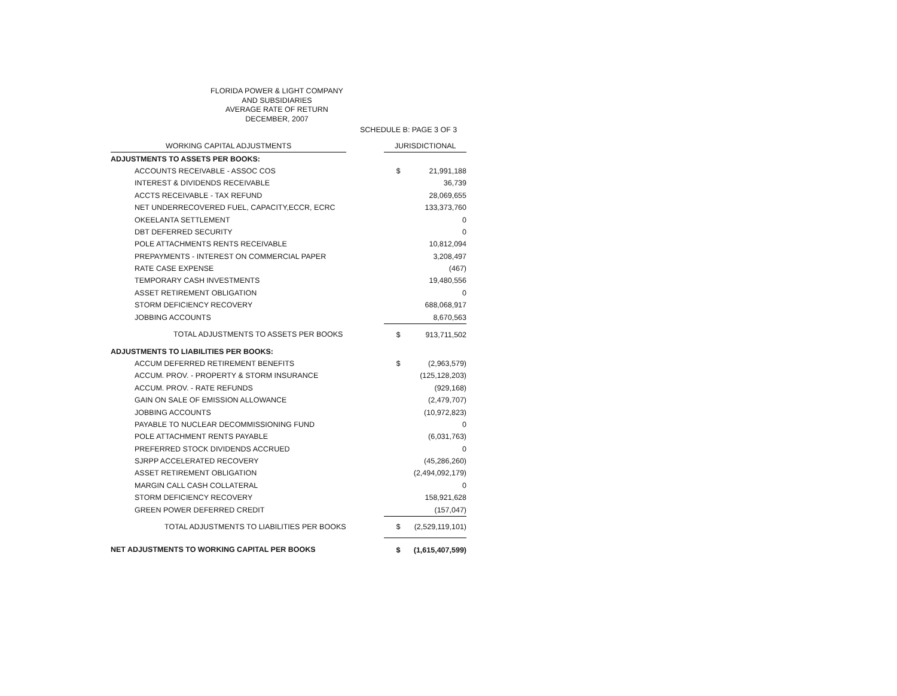FLORIDA POWER & LIGHT COMPANY
AND SUBSIDIARIES
AVERAGE RATE OF RETURN
DECEMBER, 2007
SCHEDULE B: PAGE 3 OF 3
| WORKING CAPITAL ADJUSTMENTS | | JURISDICTIONAL | |
| ADJUSTMENTS TO ASSETS PER BOOKS: | | | |
| ACCOUNTS RECEIVABLE - ASSOC COS | | $ | 21,991,188 |
| INTEREST & DIVIDENDS RECEIVABLE | | | 36,739 |
| ACCTS RECEIVABLE - TAX REFUND | | | 28,069,655 |
| NET UNDERRECOVERED FUEL, CAPACITY,ECCR, ECRC | | | 133,373,760 |
| OKEELANTA SETTLEMENT | | | 0 |
| DBT DEFERRED SECURITY | | | 0 |
| POLE ATTACHMENTS RENTS RECEIVABLE | | | 10,812,094 |
| PREPAYMENTS - INTEREST ON COMMERCIAL PAPER | | | 3,208,497 |
| RATE CASE EXPENSE | | | (467) |
| TEMPORARY CASH INVESTMENTS | | | 19,480,556 |
| ASSET RETIREMENT OBLIGATION | | | 0 |
| STORM DEFICIENCY RECOVERY | | | 688,068,917 |
| JOBBING ACCOUNTS | | | 8,670,563 |
| TOTAL ADJUSTMENTS TO ASSETS PER BOOKS | | $ | 913,711,502 |
| ADJUSTMENTS TO LIABILITIES PER BOOKS: | | | |
| ACCUM DEFERRED RETIREMENT BENEFITS | | $ | (2,963,579) |
| ACCUM. PROV. - PROPERTY & STORM INSURANCE | | | (125,128,203) |
| ACCUM. PROV. - RATE REFUNDS | | | (929,168) |
| GAIN ON SALE OF EMISSION ALLOWANCE | | | (2,479,707) |
| JOBBING ACCOUNTS | | | (10,972,823) |
| PAYABLE TO NUCLEAR DECOMMISSIONING FUND | | | 0 |
| POLE ATTACHMENT RENTS PAYABLE | | | (6,031,763) |
| PREFERRED STOCK DIVIDENDS ACCRUED | | | 0 |
| SJRPP ACCELERATED RECOVERY | | | (45,286,260) |
| ASSET RETIREMENT OBLIGATION | | | (2,494,092,179) |
| MARGIN CALL CASH COLLATERAL | | | 0 |
| STORM DEFICIENCY RECOVERY | | | 158,921,628 |
| GREEN POWER DEFERRED CREDIT | | | (157,047) |
| TOTAL ADJUSTMENTS TO LIABILITIES PER BOOKS | | $ | (2,529,119,101) |
| NET ADJUSTMENTS TO WORKING CAPITAL PER BOOKS | | $ | (1,615,407,599) |